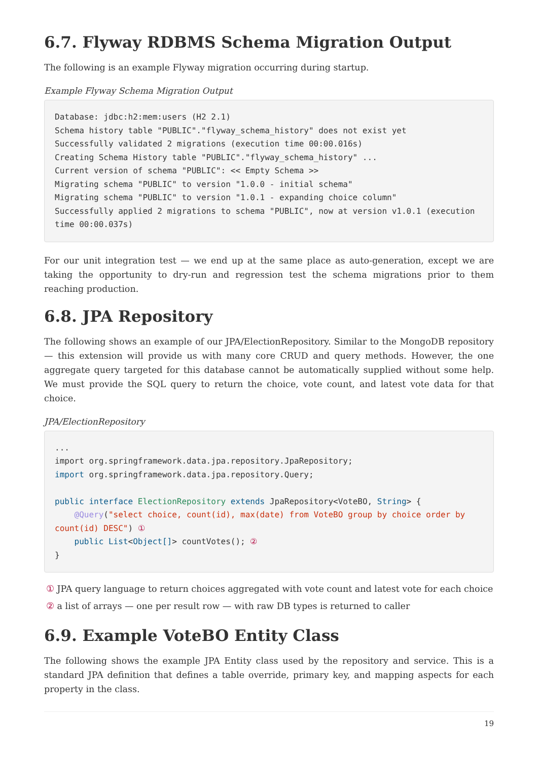6.7. Flyway RDBMS Schema Migration Output
The following is an example Flyway migration occurring during startup.
Example Flyway Schema Migration Output
Database: jdbc:h2:mem:users (H2 2.1)
Schema history table "PUBLIC"."flyway_schema_history" does not exist yet
Successfully validated 2 migrations (execution time 00:00.016s)
Creating Schema History table "PUBLIC"."flyway_schema_history" ...
Current version of schema "PUBLIC": << Empty Schema >>
Migrating schema "PUBLIC" to version "1.0.0 - initial schema"
Migrating schema "PUBLIC" to version "1.0.1 - expanding choice column"
Successfully applied 2 migrations to schema "PUBLIC", now at version v1.0.1 (execution time 00:00.037s)
For our unit integration test — we end up at the same place as auto-generation, except we are taking the opportunity to dry-run and regression test the schema migrations prior to them reaching production.
6.8. JPA Repository
The following shows an example of our JPA/ElectionRepository. Similar to the MongoDB repository — this extension will provide us with many core CRUD and query methods. However, the one aggregate query targeted for this database cannot be automatically supplied without some help. We must provide the SQL query to return the choice, vote count, and latest vote data for that choice.
JPA/ElectionRepository
...
import org.springframework.data.jpa.repository.JpaRepository;
import org.springframework.data.jpa.repository.Query;

public interface ElectionRepository extends JpaRepository<VoteBO, String> {
    @Query("select choice, count(id), max(date) from VoteBO group by choice order by count(id) DESC") ①
    public List<Object[]> countVotes(); ②
}
① JPA query language to return choices aggregated with vote count and latest vote for each choice
② a list of arrays — one per result row — with raw DB types is returned to caller
6.9. Example VoteBO Entity Class
The following shows the example JPA Entity class used by the repository and service. This is a standard JPA definition that defines a table override, primary key, and mapping aspects for each property in the class.
19